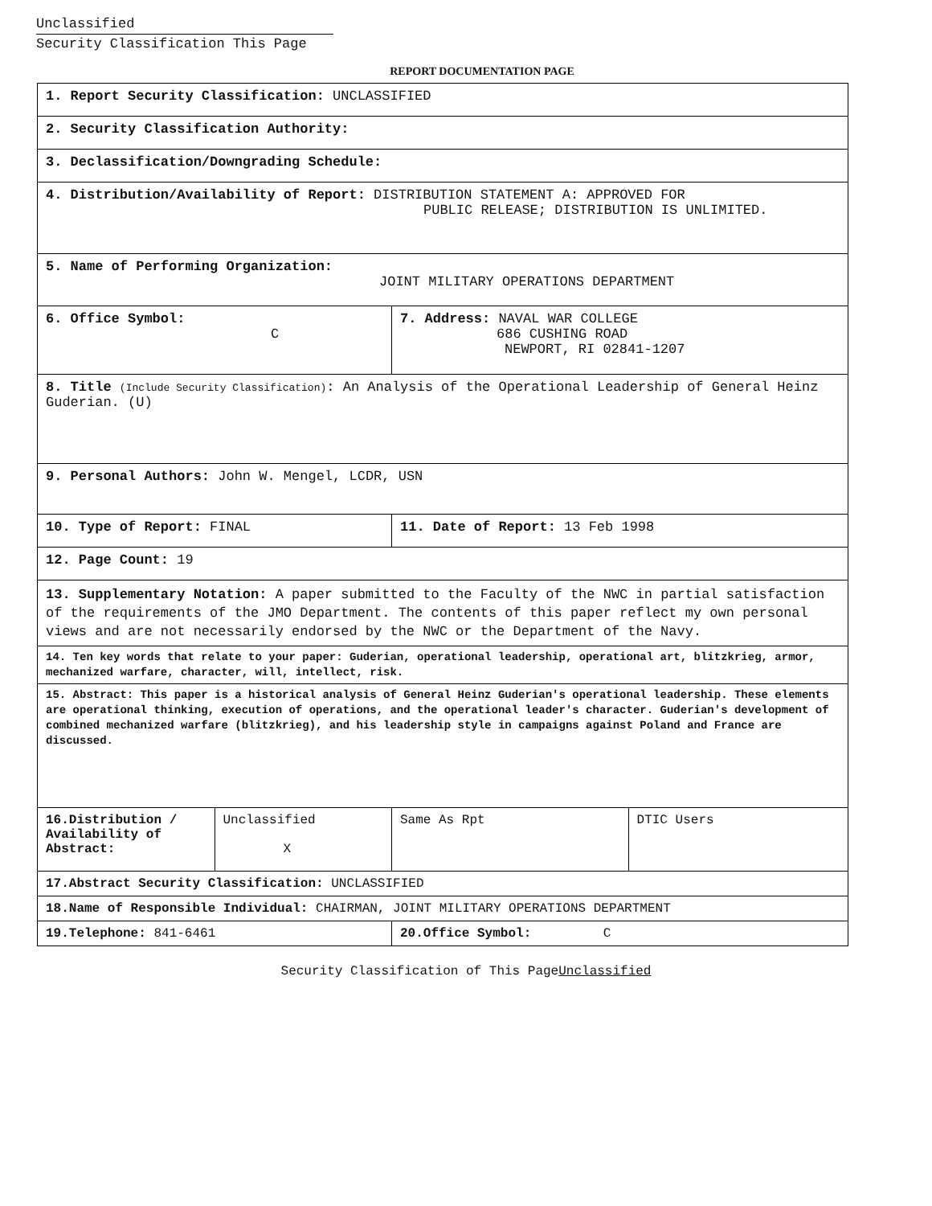Unclassified
Security Classification This Page
REPORT DOCUMENTATION PAGE
| 1. Report Security Classification: UNCLASSIFIED | | | |
| 2. Security Classification Authority: | | | |
| 3. Declassification/Downgrading Schedule: | | | |
| 4. Distribution/Availability of Report: DISTRIBUTION STATEMENT A: APPROVED FOR PUBLIC RELEASE; DISTRIBUTION IS UNLIMITED. | | | |
| 5. Name of Performing Organization: JOINT MILITARY OPERATIONS DEPARTMENT | | | |
| 6. Office Symbol: C | | 7. Address: NAVAL WAR COLLEGE 686 CUSHING ROAD NEWPORT, RI 02841-1207 | |
| 8. Title (Include Security Classification) : An Analysis of the Operational Leadership of General Heinz Guderian. (U) | | | |
| 9. Personal Authors: John W. Mengel, LCDR, USN | | | |
| 10. Type of Report: FINAL | | 11. Date of Report: 13 Feb 1998 | |
| 12. Page Count: 19 | | | |
| 13. Supplementary Notation: A paper submitted to the Faculty of the NWC in partial satisfaction of the requirements of the JMO Department. The contents of this paper reflect my own personal views and are not necessarily endorsed by the NWC or the Department of the Navy. | | | |
| 14. Ten key words that relate to your paper: Guderian, operational leadership, operational art, blitzkrieg, armor, mechanized warfare, character, will, intellect, risk. | | | |
| 15. Abstract: This paper is a historical analysis of General Heinz Guderian's operational leadership. These elements are operational thinking, execution of operations, and the operational leader's character. Guderian's development of combined mechanized warfare (blitzkrieg), and his leadership style in campaigns against Poland and France are discussed. | | | |
| 16.Distribution / Availability of Abstract: | Unclassified X | Same As Rpt | DTIC Users |
| 17.Abstract Security Classification: UNCLASSIFIED | | | |
| 18.Name of Responsible Individual: CHAIRMAN, JOINT MILITARY OPERATIONS DEPARTMENT | | | |
| 19.Telephone: 841-6461 | | 20.Office Symbol: C | |
Security Classification of This PageUnclassified